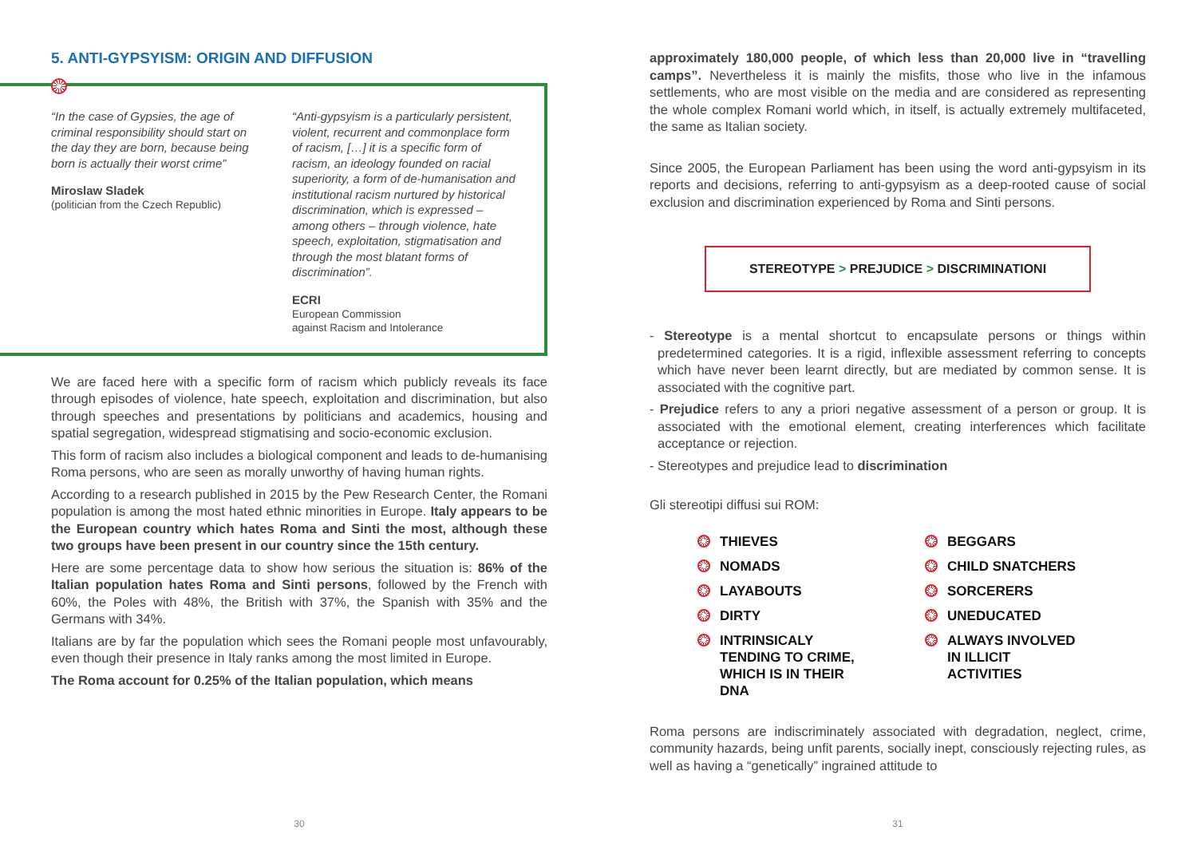5. ANTI-GYPSYISM: ORIGIN AND DIFFUSION
“In the case of Gypsies, the age of criminal responsibility should start on the day they are born, because being born is actually their worst crime”
Miroslaw Sladek
(politician from the Czech Republic)
“Anti-gypsyism is a particularly persistent, violent, recurrent and commonplace form of racism, […] it is a specific form of racism, an ideology founded on racial superiority, a form of de-humanisation and institutional racism nurtured by historical discrimination, which is expressed – among others – through violence, hate speech, exploitation, stigmatisation and through the most blatant forms of discrimination”.
ECRI
European Commission
against Racism and Intolerance
We are faced here with a specific form of racism which publicly reveals its face through episodes of violence, hate speech, exploitation and discrimination, but also through speeches and presentations by politicians and academics, housing and spatial segregation, widespread stigmatising and socio-economic exclusion.
This form of racism also includes a biological component and leads to de-humanising Roma persons, who are seen as morally unworthy of having human rights.
According to a research published in 2015 by the Pew Research Center, the Romani population is among the most hated ethnic minorities in Europe. Italy appears to be the European country which hates Roma and Sinti the most, although these two groups have been present in our country since the 15th century.
Here are some percentage data to show how serious the situation is: 86% of the Italian population hates Roma and Sinti persons, followed by the French with 60%, the Poles with 48%, the British with 37%, the Spanish with 35% and the Germans with 34%.
Italians are by far the population which sees the Romani people most unfavourably, even though their presence in Italy ranks among the most limited in Europe.
The Roma account for 0.25% of the Italian population, which means
30
approximately 180,000 people, of which less than 20,000 live in “travelling camps”. Nevertheless it is mainly the misfits, those who live in the infamous settlements, who are most visible on the media and are considered as representing the whole complex Romani world which, in itself, is actually extremely multifaceted, the same as Italian society.
Since 2005, the European Parliament has been using the word anti-gypsyism in its reports and decisions, referring to anti-gypsyism as a deep-rooted cause of social exclusion and discrimination experienced by Roma and Sinti persons.
STEREOTYPE > PREJUDICE > DISCRIMINATIONI
- Stereotype is a mental shortcut to encapsulate persons or things within predetermined categories. It is a rigid, inflexible assessment referring to concepts which have never been learnt directly, but are mediated by common sense. It is associated with the cognitive part.
- Prejudice refers to any a priori negative assessment of a person or group. It is associated with the emotional element, creating interferences which facilitate acceptance or rejection.
- Stereotypes and prejudice lead to discrimination
Gli stereotipi diffusi sui ROM:
THIEVES
BEGGARS
NOMADS
CHILD SNATCHERS
LAYABOUTS
SORCERERS
DIRTY
UNEDUCATED
INTRINSICALY
TENDING TO CRIME,
WHICH IS IN THEIR
DNA
ALWAYS INVOLVED
IN ILLICIT
ACTIVITIES
Roma persons are indiscriminately associated with degradation, neglect, crime, community hazards, being unfit parents, socially inept, consciously rejecting rules, as well as having a “genetically” ingrained attitude to
31